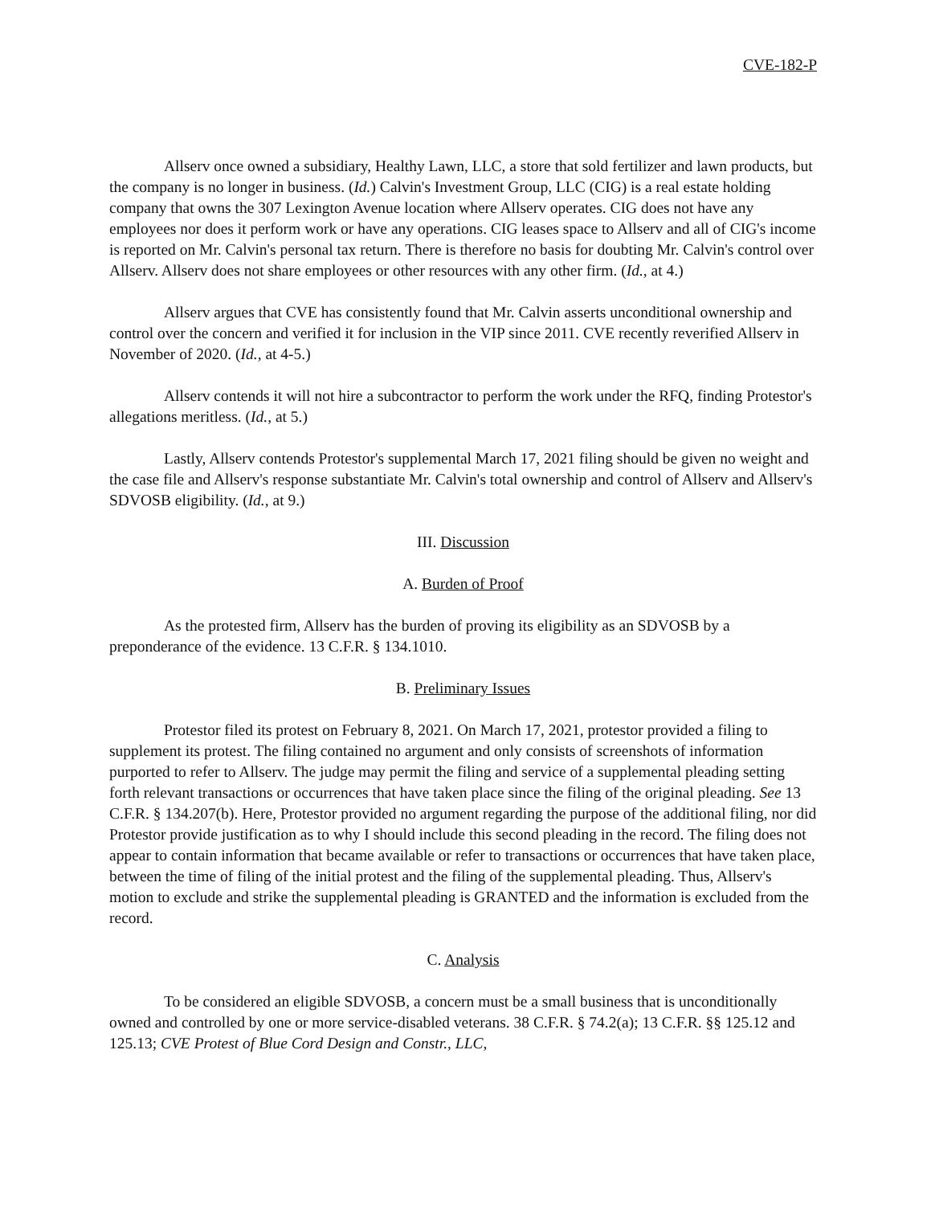CVE-182-P
Allserv once owned a subsidiary, Healthy Lawn, LLC, a store that sold fertilizer and lawn products, but the company is no longer in business. (Id.) Calvin's Investment Group, LLC (CIG) is a real estate holding company that owns the 307 Lexington Avenue location where Allserv operates. CIG does not have any employees nor does it perform work or have any operations. CIG leases space to Allserv and all of CIG's income is reported on Mr. Calvin's personal tax return. There is therefore no basis for doubting Mr. Calvin's control over Allserv. Allserv does not share employees or other resources with any other firm. (Id., at 4.)
Allserv argues that CVE has consistently found that Mr. Calvin asserts unconditional ownership and control over the concern and verified it for inclusion in the VIP since 2011. CVE recently reverified Allserv in November of 2020. (Id., at 4-5.)
Allserv contends it will not hire a subcontractor to perform the work under the RFQ, finding Protestor's allegations meritless. (Id., at 5.)
Lastly, Allserv contends Protestor's supplemental March 17, 2021 filing should be given no weight and the case file and Allserv's response substantiate Mr. Calvin's total ownership and control of Allserv and Allserv's SDVOSB eligibility. (Id., at 9.)
III. Discussion
A. Burden of Proof
As the protested firm, Allserv has the burden of proving its eligibility as an SDVOSB by a preponderance of the evidence. 13 C.F.R. § 134.1010.
B. Preliminary Issues
Protestor filed its protest on February 8, 2021. On March 17, 2021, protestor provided a filing to supplement its protest. The filing contained no argument and only consists of screenshots of information purported to refer to Allserv. The judge may permit the filing and service of a supplemental pleading setting forth relevant transactions or occurrences that have taken place since the filing of the original pleading. See 13 C.F.R. § 134.207(b). Here, Protestor provided no argument regarding the purpose of the additional filing, nor did Protestor provide justification as to why I should include this second pleading in the record. The filing does not appear to contain information that became available or refer to transactions or occurrences that have taken place, between the time of filing of the initial protest and the filing of the supplemental pleading. Thus, Allserv's motion to exclude and strike the supplemental pleading is GRANTED and the information is excluded from the record.
C. Analysis
To be considered an eligible SDVOSB, a concern must be a small business that is unconditionally owned and controlled by one or more service-disabled veterans. 38 C.F.R. § 74.2(a); 13 C.F.R. §§ 125.12 and 125.13; CVE Protest of Blue Cord Design and Constr., LLC,